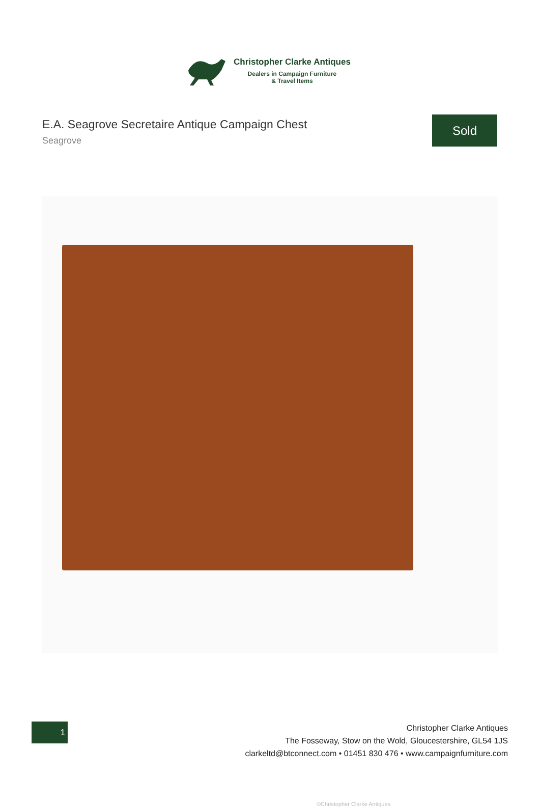Christopher Clarke Antiques
Dealers in Campaign Furniture
& Travel Items
E.A. Seagrove Secretaire Antique Campaign Chest
Seagrove
Sold
©Christopher Clarke Antiques
1
Christopher Clarke Antiques
The Fosseway, Stow on the Wold, Gloucestershire, GL54 1JS
clarkeltd@btconnect.com • 01451 830 476 • www.campaignfurniture.com